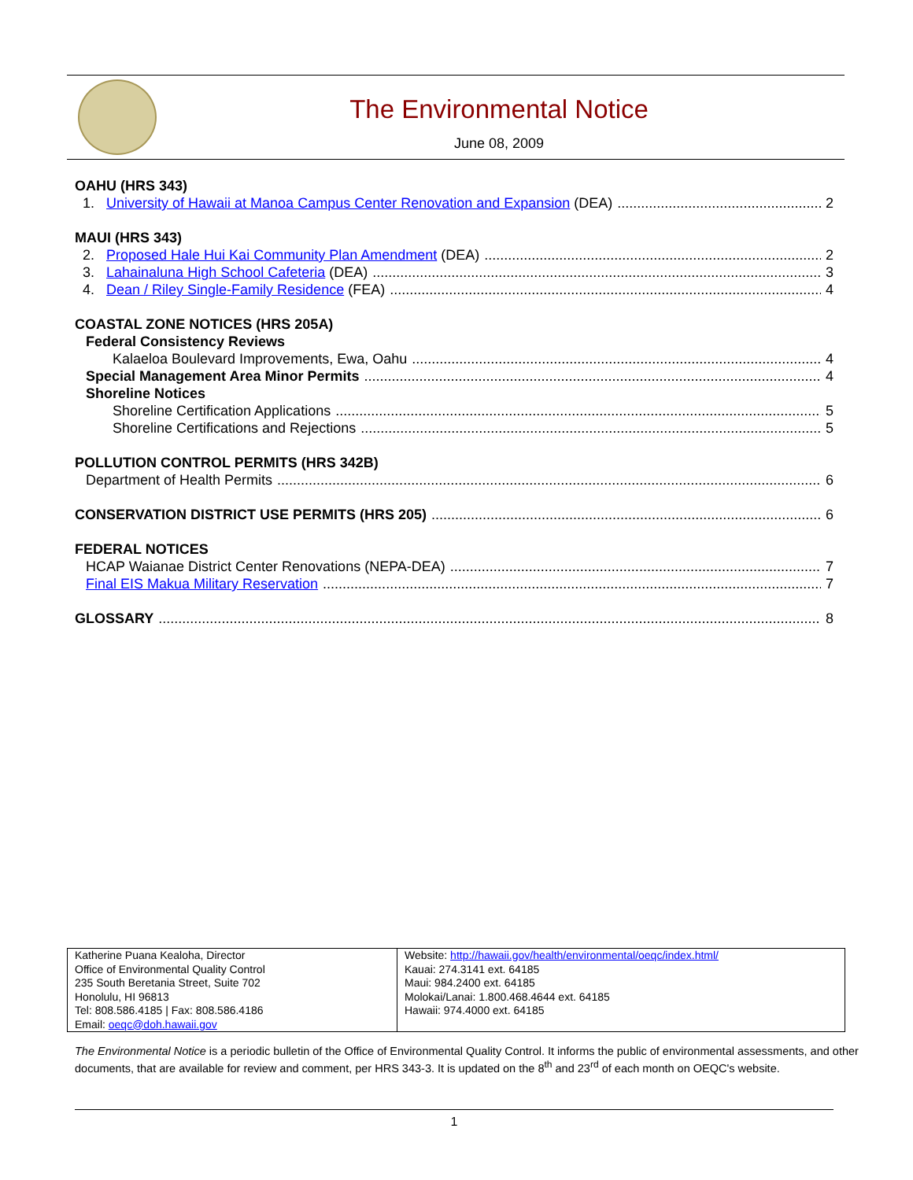The Environmental Notice
June 08, 2009
OAHU (HRS 343)
1. University of Hawaii at Manoa Campus Center Renovation and Expansion (DEA) 2
MAUI (HRS 343)
2. Proposed Hale Hui Kai Community Plan Amendment (DEA) 2
3. Lahainaluna High School Cafeteria (DEA) 3
4. Dean / Riley Single-Family Residence (FEA) 4
COASTAL ZONE NOTICES (HRS 205A)
Federal Consistency Reviews
Kalaeloa Boulevard Improvements, Ewa, Oahu 4
Special Management Area Minor Permits 4
Shoreline Notices
Shoreline Certification Applications 5
Shoreline Certifications and Rejections 5
POLLUTION CONTROL PERMITS (HRS 342B)
Department of Health Permits 6
CONSERVATION DISTRICT USE PERMITS (HRS 205) 6
FEDERAL NOTICES
HCAP Waianae District Center Renovations (NEPA-DEA) 7
Final EIS Makua Military Reservation 7
GLOSSARY 8
| Katherine Puana Kealoha, Director Office of Environmental Quality Control 235 South Beretania Street, Suite 702 Honolulu, HI 96813 Tel: 808.586.4185 / Fax: 808.586.4186 Email: oeqc@doh.hawaii.gov | Website: http://hawaii.gov/health/environmental/oeqc/index.html/ Kauai: 274.3141 ext. 64185 Maui: 984.2400 ext. 64185 Molokai/Lanai: 1.800.468.4644 ext. 64185 Hawaii: 974.4000 ext. 64185 |
The Environmental Notice is a periodic bulletin of the Office of Environmental Quality Control. It informs the public of environmental assessments, and other documents, that are available for review and comment, per HRS 343-3. It is updated on the 8<sup>th</sup> and 23<sup>rd</sup> of each month on OEQC's website.
1